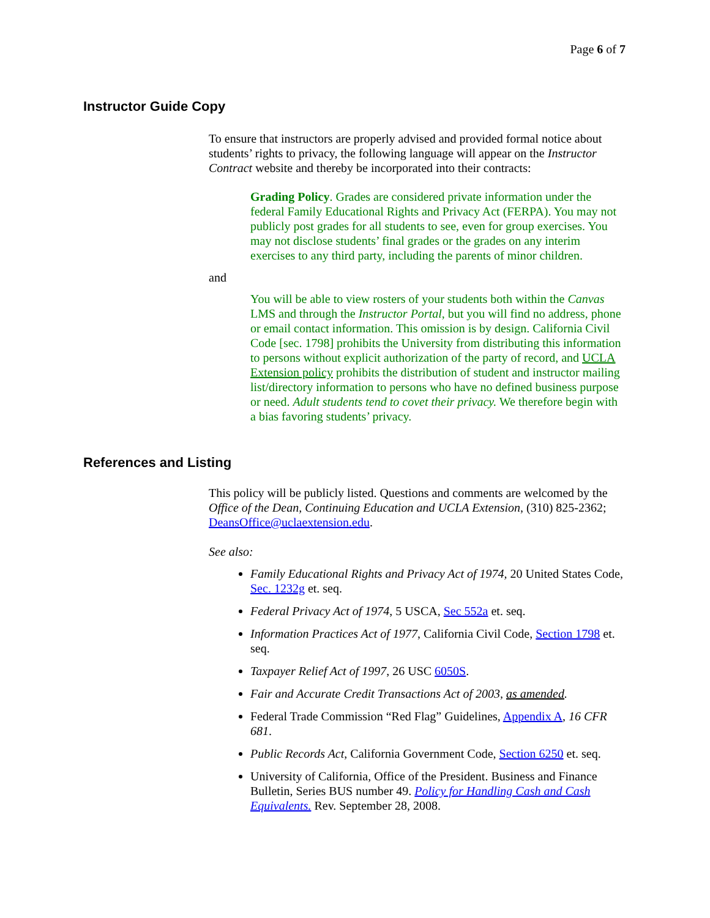Page 6 of 7
Instructor Guide Copy
To ensure that instructors are properly advised and provided formal notice about students’ rights to privacy, the following language will appear on the Instructor Contract website and thereby be incorporated into their contracts:
Grading Policy. Grades are considered private information under the federal Family Educational Rights and Privacy Act (FERPA). You may not publicly post grades for all students to see, even for group exercises. You may not disclose students’ final grades or the grades on any interim exercises to any third party, including the parents of minor children.
and
You will be able to view rosters of your students both within the Canvas LMS and through the Instructor Portal, but you will find no address, phone or email contact information. This omission is by design. California Civil Code [sec. 1798] prohibits the University from distributing this information to persons without explicit authorization of the party of record, and UCLA Extension policy prohibits the distribution of student and instructor mailing list/directory information to persons who have no defined business purpose or need. Adult students tend to covet their privacy. We therefore begin with a bias favoring students’ privacy.
References and Listing
This policy will be publicly listed. Questions and comments are welcomed by the Office of the Dean, Continuing Education and UCLA Extension, (310) 825-2362; DeansOffice@uclaextension.edu.
See also:
Family Educational Rights and Privacy Act of 1974, 20 United States Code, Sec. 1232g et. seq.
Federal Privacy Act of 1974, 5 USCA, Sec 552a et. seq.
Information Practices Act of 1977, California Civil Code, Section 1798 et. seq.
Taxpayer Relief Act of 1997, 26 USC 6050S.
Fair and Accurate Credit Transactions Act of 2003, as amended.
Federal Trade Commission “Red Flag” Guidelines, Appendix A, 16 CFR 681.
Public Records Act, California Government Code, Section 6250 et. seq.
University of California, Office of the President. Business and Finance Bulletin, Series BUS number 49. Policy for Handling Cash and Cash Equivalents. Rev. September 28, 2008.